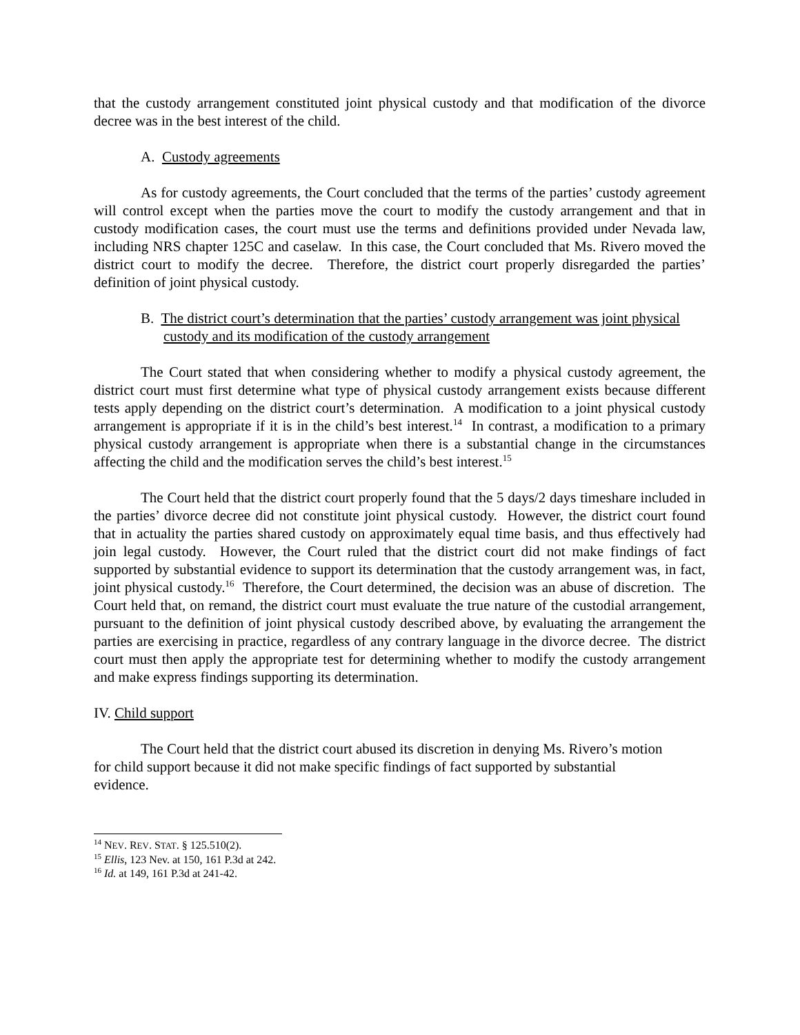that the custody arrangement constituted joint physical custody and that modification of the divorce decree was in the best interest of the child.
A. Custody agreements
As for custody agreements, the Court concluded that the terms of the parties’ custody agreement will control except when the parties move the court to modify the custody arrangement and that in custody modification cases, the court must use the terms and definitions provided under Nevada law, including NRS chapter 125C and caselaw. In this case, the Court concluded that Ms. Rivero moved the district court to modify the decree. Therefore, the district court properly disregarded the parties’ definition of joint physical custody.
B. The district court’s determination that the parties’ custody arrangement was joint physical custody and its modification of the custody arrangement
The Court stated that when considering whether to modify a physical custody agreement, the district court must first determine what type of physical custody arrangement exists because different tests apply depending on the district court’s determination. A modification to a joint physical custody arrangement is appropriate if it is in the child’s best interest.<sup>14</sup> In contrast, a modification to a primary physical custody arrangement is appropriate when there is a substantial change in the circumstances affecting the child and the modification serves the child’s best interest.<sup>15</sup>
The Court held that the district court properly found that the 5 days/2 days timeshare included in the parties’ divorce decree did not constitute joint physical custody. However, the district court found that in actuality the parties shared custody on approximately equal time basis, and thus effectively had join legal custody. However, the Court ruled that the district court did not make findings of fact supported by substantial evidence to support its determination that the custody arrangement was, in fact, joint physical custody.<sup>16</sup> Therefore, the Court determined, the decision was an abuse of discretion. The Court held that, on remand, the district court must evaluate the true nature of the custodial arrangement, pursuant to the definition of joint physical custody described above, by evaluating the arrangement the parties are exercising in practice, regardless of any contrary language in the divorce decree. The district court must then apply the appropriate test for determining whether to modify the custody arrangement and make express findings supporting its determination.
IV. Child support
The Court held that the district court abused its discretion in denying Ms. Rivero’s motion for child support because it did not make specific findings of fact supported by substantial evidence.
<sup>14</sup> NEV. REV. STAT. § 125.510(2).
<sup>15</sup> Ellis, 123 Nev. at 150, 161 P.3d at 242.
<sup>16</sup> Id. at 149, 161 P.3d at 241-42.